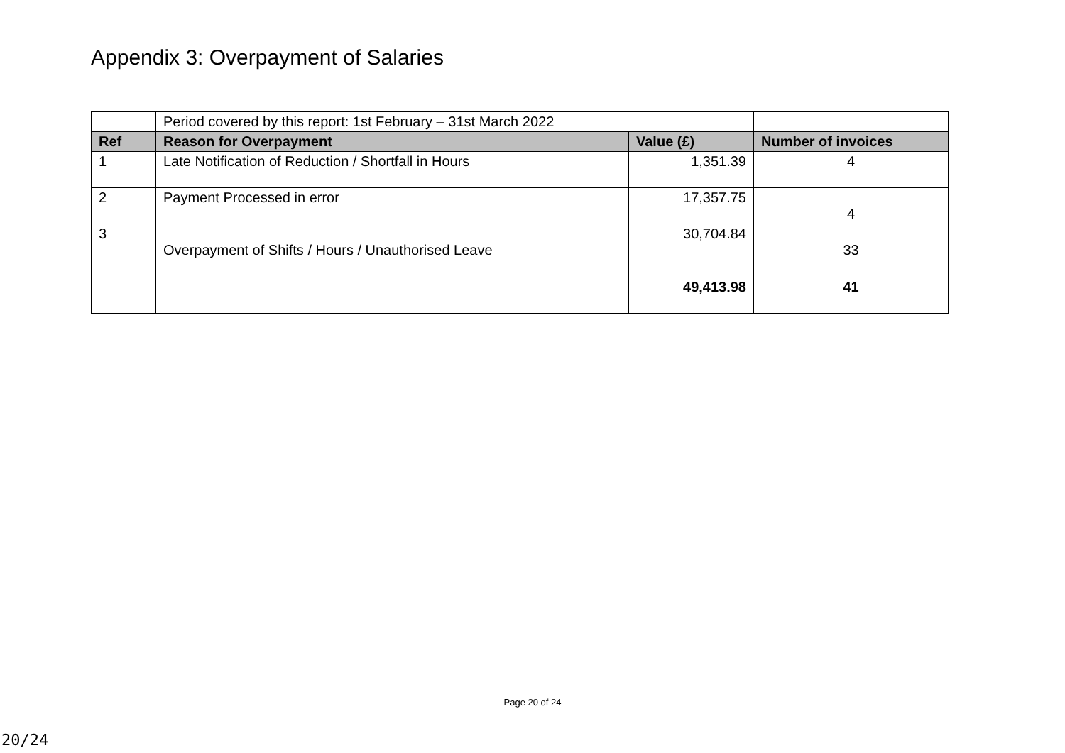Appendix 3: Overpayment of Salaries
| | Period covered by this report: 1st February – 31st March 2022 | | |
| Ref | Reason for Overpayment | Value (£) | Number of invoices |
| 1 | Late Notification of Reduction / Shortfall in Hours | 1,351.39 | 4 |
| 2 | Payment Processed in error | 17,357.75 | 4 |
| 3 | Overpayment of Shifts / Hours / Unauthorised Leave | 30,704.84 | 33 |
| | | 49,413.98 | 41 |
Page 20 of 24
20/24